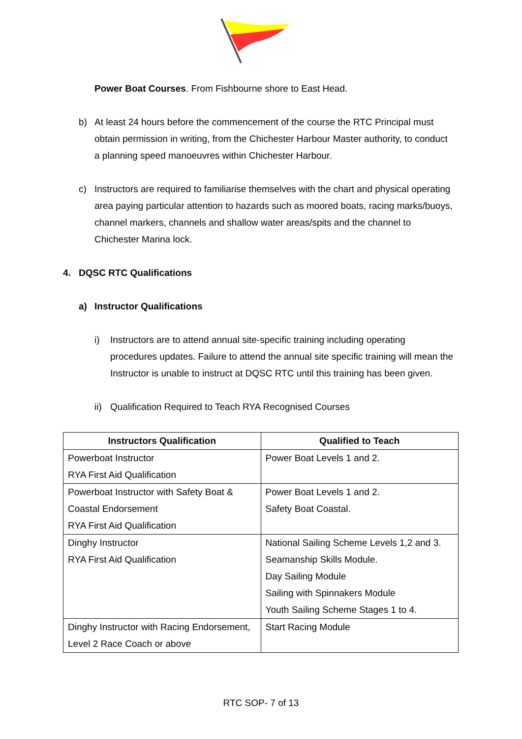Power Boat Courses. From Fishbourne shore to East Head.
b) At least 24 hours before the commencement of the course the RTC Principal must obtain permission in writing, from the Chichester Harbour Master authority, to conduct a planning speed manoeuvres within Chichester Harbour.
c) Instructors are required to familiarise themselves with the chart and physical operating area paying particular attention to hazards such as moored boats, racing marks/buoys, channel markers, channels and shallow water areas/spits and the channel to Chichester Marina lock.
4. DQSC RTC Qualifications
a) Instructor Qualifications
i) Instructors are to attend annual site-specific training including operating procedures updates. Failure to attend the annual site specific training will mean the Instructor is unable to instruct at DQSC RTC until this training has been given.
ii)
Qualification Required to Teach RYA Recognised Courses
| Instructors Qualification | Qualified to Teach |
| --- | --- |
| Powerboat Instructor RYA First Aid Qualification | Power Boat Levels 1 and 2. |
| Powerboat Instructor with Safety Boat & Coastal Endorsement RYA First Aid Qualification | Power Boat Levels 1 and 2. Safety Boat Coastal. |
| Dinghy Instructor RYA First Aid Qualification | National Sailing Scheme Levels 1,2 and 3. Seamanship Skills Module. Day Sailing Module Sailing with Spinnakers Module Youth Sailing Scheme Stages 1 to 4. |
| Dinghy Instructor with Racing Endorsement, Level 2 Race Coach or above | Start Racing Module |
RTC SOP- 7 of 13